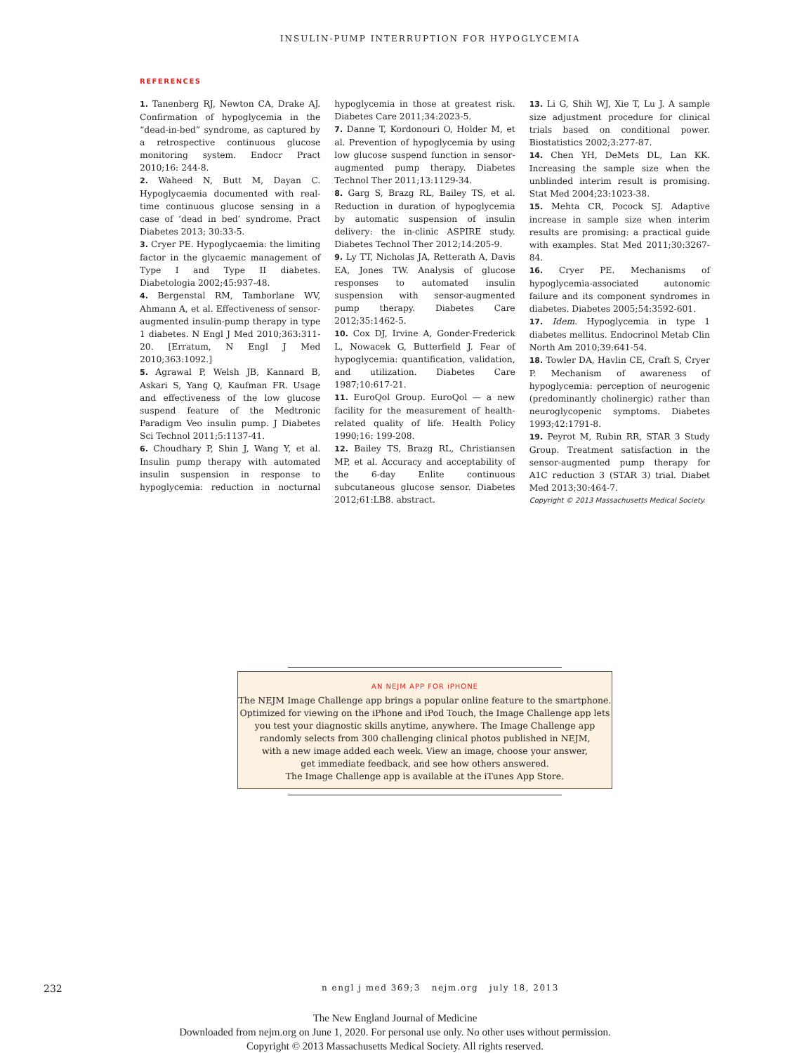INSULIN-PUMP INTERRUPTION FOR HYPOGLYCEMIA
REFERENCES
1. Tanenberg RJ, Newton CA, Drake AJ. Confirmation of hypoglycemia in the “dead-in-bed” syndrome, as captured by a retrospective continuous glucose monitoring system. Endocr Pract 2010;16: 244-8.
2. Waheed N, Butt M, Dayan C. Hypoglycaemia documented with real-time continuous glucose sensing in a case of ‘dead in bed’ syndrome. Pract Diabetes 2013; 30:33-5.
3. Cryer PE. Hypoglycaemia: the limiting factor in the glycaemic management of Type I and Type II diabetes. Diabetologia 2002;45:937-48.
4. Bergenstal RM, Tamborlane WV, Ahmann A, et al. Effectiveness of sensor-augmented insulin-pump therapy in type 1 diabetes. N Engl J Med 2010;363:311-20. [Erratum, N Engl J Med 2010;363:1092.]
5. Agrawal P, Welsh JB, Kannard B, Askari S, Yang Q, Kaufman FR. Usage and effectiveness of the low glucose suspend feature of the Medtronic Paradigm Veo insulin pump. J Diabetes Sci Technol 2011;5:1137-41.
6. Choudhary P, Shin J, Wang Y, et al. Insulin pump therapy with automated insulin suspension in response to hypoglycemia: reduction in nocturnal hypoglycemia in those at greatest risk. Diabetes Care 2011;34:2023-5.
7. Danne T, Kordonouri O, Holder M, et al. Prevention of hypoglycemia by using low glucose suspend function in sensor-augmented pump therapy. Diabetes Technol Ther 2011;13:1129-34.
8. Garg S, Brazg RL, Bailey TS, et al. Reduction in duration of hypoglycemia by automatic suspension of insulin delivery: the in-clinic ASPIRE study. Diabetes Technol Ther 2012;14:205-9.
9. Ly TT, Nicholas JA, Retterath A, Davis EA, Jones TW. Analysis of glucose responses to automated insulin suspension with sensor-augmented pump therapy. Diabetes Care 2012;35:1462-5.
10. Cox DJ, Irvine A, Gonder-Frederick L, Nowacek G, Butterfield J. Fear of hypoglycemia: quantification, validation, and utilization. Diabetes Care 1987;10:617-21.
11. EuroQol Group. EuroQol — a new facility for the measurement of health-related quality of life. Health Policy 1990;16: 199-208.
12. Bailey TS, Brazg RL, Christiansen MP, et al. Accuracy and acceptability of the 6-day Enlite continuous subcutaneous glucose sensor. Diabetes 2012;61:LB8. abstract.
13. Li G, Shih WJ, Xie T, Lu J. A sample size adjustment procedure for clinical trials based on conditional power. Biostatistics 2002;3:277-87.
14. Chen YH, DeMets DL, Lan KK. Increasing the sample size when the unblinded interim result is promising. Stat Med 2004;23:1023-38.
15. Mehta CR, Pocock SJ. Adaptive increase in sample size when interim results are promising: a practical guide with examples. Stat Med 2011;30:3267-84.
16. Cryer PE. Mechanisms of hypoglycemia-associated autonomic failure and its component syndromes in diabetes. Diabetes 2005;54:3592-601.
17. Idem. Hypoglycemia in type 1 diabetes mellitus. Endocrinol Metab Clin North Am 2010;39:641-54.
18. Towler DA, Havlin CE, Craft S, Cryer P. Mechanism of awareness of hypoglycemia: perception of neurogenic (predominantly cholinergic) rather than neuroglycopenic symptoms. Diabetes 1993;42:1791-8.
19. Peyrot M, Rubin RR, STAR 3 Study Group. Treatment satisfaction in the sensor-augmented pump therapy for A1C reduction 3 (STAR 3) trial. Diabet Med 2013;30:464-7.
Copyright © 2013 Massachusetts Medical Society.
AN NEJM APP FOR iPHONE
The NEJM Image Challenge app brings a popular online feature to the smartphone.
Optimized for viewing on the iPhone and iPod Touch, the Image Challenge app lets
you test your diagnostic skills anytime, anywhere. The Image Challenge app
randomly selects from 300 challenging clinical photos published in NEJM,
with a new image added each week. View an image, choose your answer,
get immediate feedback, and see how others answered.
The Image Challenge app is available at the iTunes App Store.
232 n engl j med 369;3 nejm.org july 18, 2013
The New England Journal of Medicine
Downloaded from nejm.org on June 1, 2020. For personal use only. No other uses without permission.
Copyright © 2013 Massachusetts Medical Society. All rights reserved.